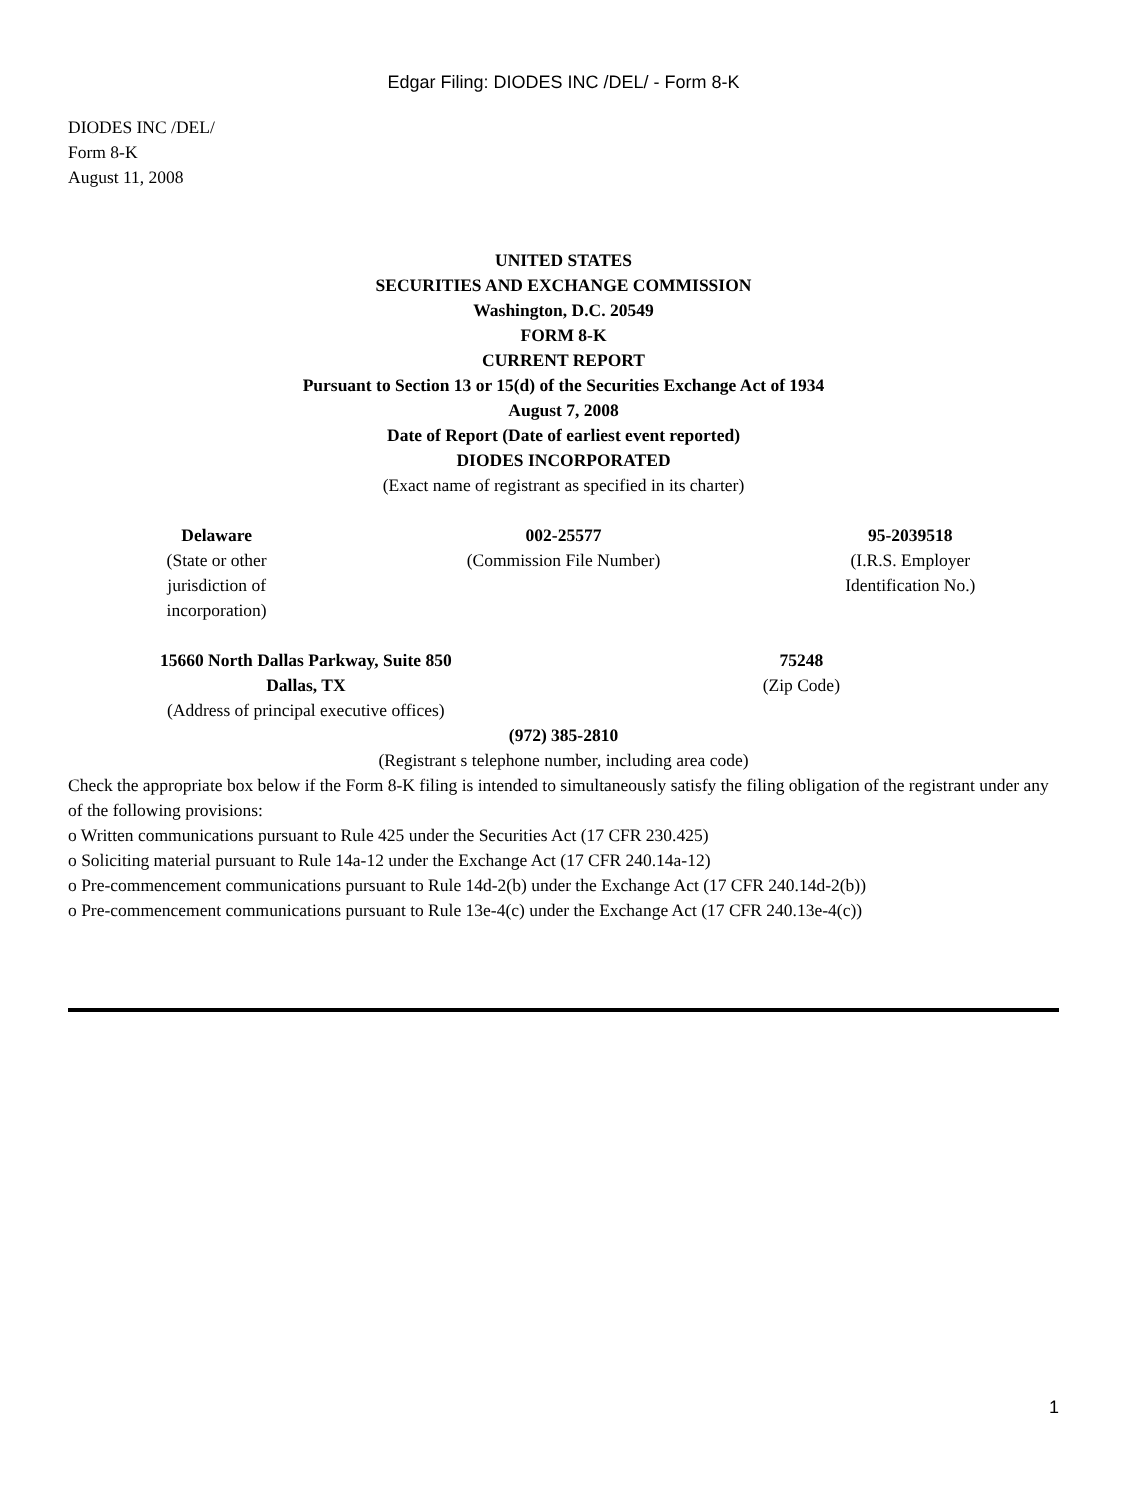Edgar Filing: DIODES INC /DEL/ - Form 8-K
DIODES INC /DEL/
Form 8-K
August 11, 2008
UNITED STATES
SECURITIES AND EXCHANGE COMMISSION
Washington, D.C. 20549
FORM 8-K
CURRENT REPORT
Pursuant to Section 13 or 15(d) of the Securities Exchange Act of 1934
August 7, 2008
Date of Report (Date of earliest event reported)
DIODES INCORPORATED
(Exact name of registrant as specified in its charter)
| Delaware | 002-25577 | 95-2039518 |
| (State or other jurisdiction of incorporation) | (Commission File Number) | (I.R.S. Employer Identification No.) |
| 15660 North Dallas Parkway, Suite 850 Dallas, TX (Address of principal executive offices) | 75248 (Zip Code) |
(972) 385-2810
(Registrant s telephone number, including area code)
Check the appropriate box below if the Form 8-K filing is intended to simultaneously satisfy the filing obligation of the registrant under any of the following provisions:
o Written communications pursuant to Rule 425 under the Securities Act (17 CFR 230.425)
o Soliciting material pursuant to Rule 14a-12 under the Exchange Act (17 CFR 240.14a-12)
o Pre-commencement communications pursuant to Rule 14d-2(b) under the Exchange Act (17 CFR 240.14d-2(b))
o Pre-commencement communications pursuant to Rule 13e-4(c) under the Exchange Act (17 CFR 240.13e-4(c))
1